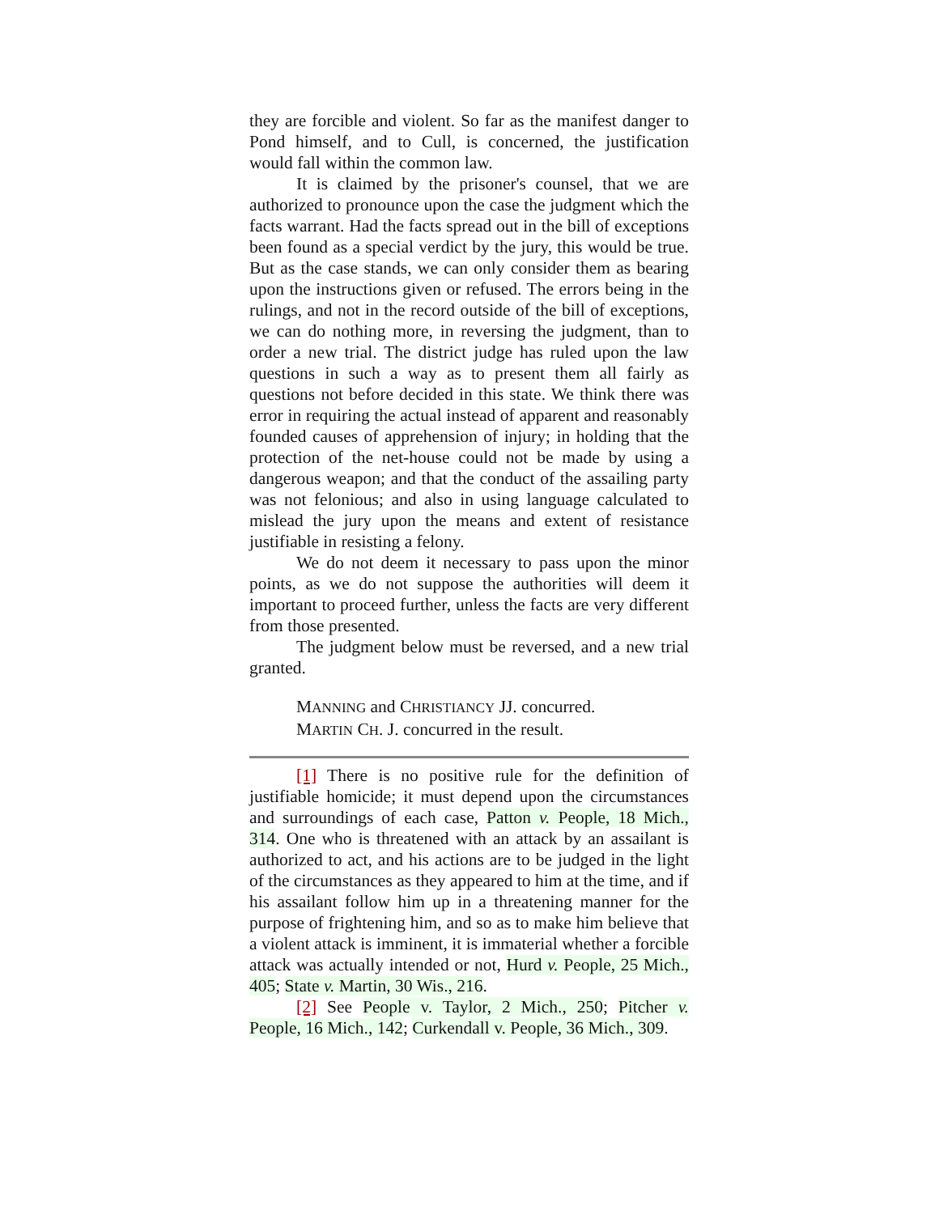they are forcible and violent. So far as the manifest danger to Pond himself, and to Cull, is concerned, the justification would fall within the common law.
It is claimed by the prisoner's counsel, that we are authorized to pronounce upon the case the judgment which the facts warrant. Had the facts spread out in the bill of exceptions been found as a special verdict by the jury, this would be true. But as the case stands, we can only consider them as bearing upon the instructions given or refused. The errors being in the rulings, and not in the record outside of the bill of exceptions, we can do nothing more, in reversing the judgment, than to order a new trial. The district judge has ruled upon the law questions in such a way as to present them all fairly as questions not before decided in this state. We think there was error in requiring the actual instead of apparent and reasonably founded causes of apprehension of injury; in holding that the protection of the net-house could not be made by using a dangerous weapon; and that the conduct of the assailing party was not felonious; and also in using language calculated to mislead the jury upon the means and extent of resistance justifiable in resisting a felony.
We do not deem it necessary to pass upon the minor points, as we do not suppose the authorities will deem it important to proceed further, unless the facts are very different from those presented.
The judgment below must be reversed, and a new trial granted.
MANNING and CHRISTIANCY JJ. concurred.
MARTIN CH. J. concurred in the result.
[1] There is no positive rule for the definition of justifiable homicide; it must depend upon the circumstances and surroundings of each case, Patton v. People, 18 Mich., 314. One who is threatened with an attack by an assailant is authorized to act, and his actions are to be judged in the light of the circumstances as they appeared to him at the time, and if his assailant follow him up in a threatening manner for the purpose of frightening him, and so as to make him believe that a violent attack is imminent, it is immaterial whether a forcible attack was actually intended or not, Hurd v. People, 25 Mich., 405; State v. Martin, 30 Wis., 216.
[2] See People v. Taylor, 2 Mich., 250; Pitcher v. People, 16 Mich., 142; Curkendall v. People, 36 Mich., 309.